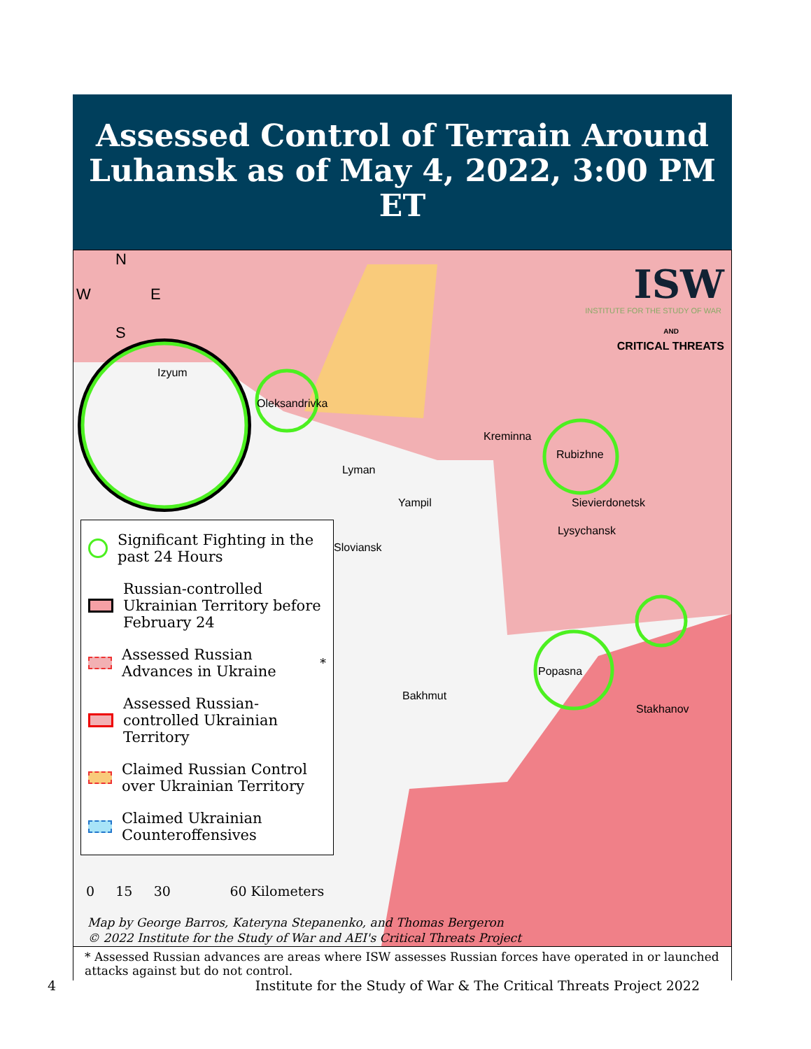Assessed Control of Terrain Around
Luhansk as of May 4, 2022, 3:00 PM ET
N
W E
S
ISW
INSTITUTE FOR THE STUDY OF WAR
AND
CRITICAL THREATS
Izyum
Oleksandrivka
Kreminna
Rubizhne
Lyman
Yampil Sievierdonetsk
Lysychansk
Sloviansk
Popasna
Bakhmut
Stakhanov
Significant Fighting in the past 24 Hours
Russian-controlled Ukrainian Territory before February 24
Assessed Russian Advances in Ukraine<sup>*</sup>
Assessed Russian-controlled Ukrainian Territory
Claimed Russian Control over Ukrainian Territory
Claimed Ukrainian Counteroffensives
0 15 30 60 Kilometers
Map by George Barros, Kateryna Stepanenko, and Thomas Bergeron
© 2022 Institute for the Study of War and AEI's Critical Threats Project
* Assessed Russian advances are areas where ISW assesses Russian forces have operated in or launched attacks against but do not control.
4 Institute for the Study of War & The Critical Threats Project 2022